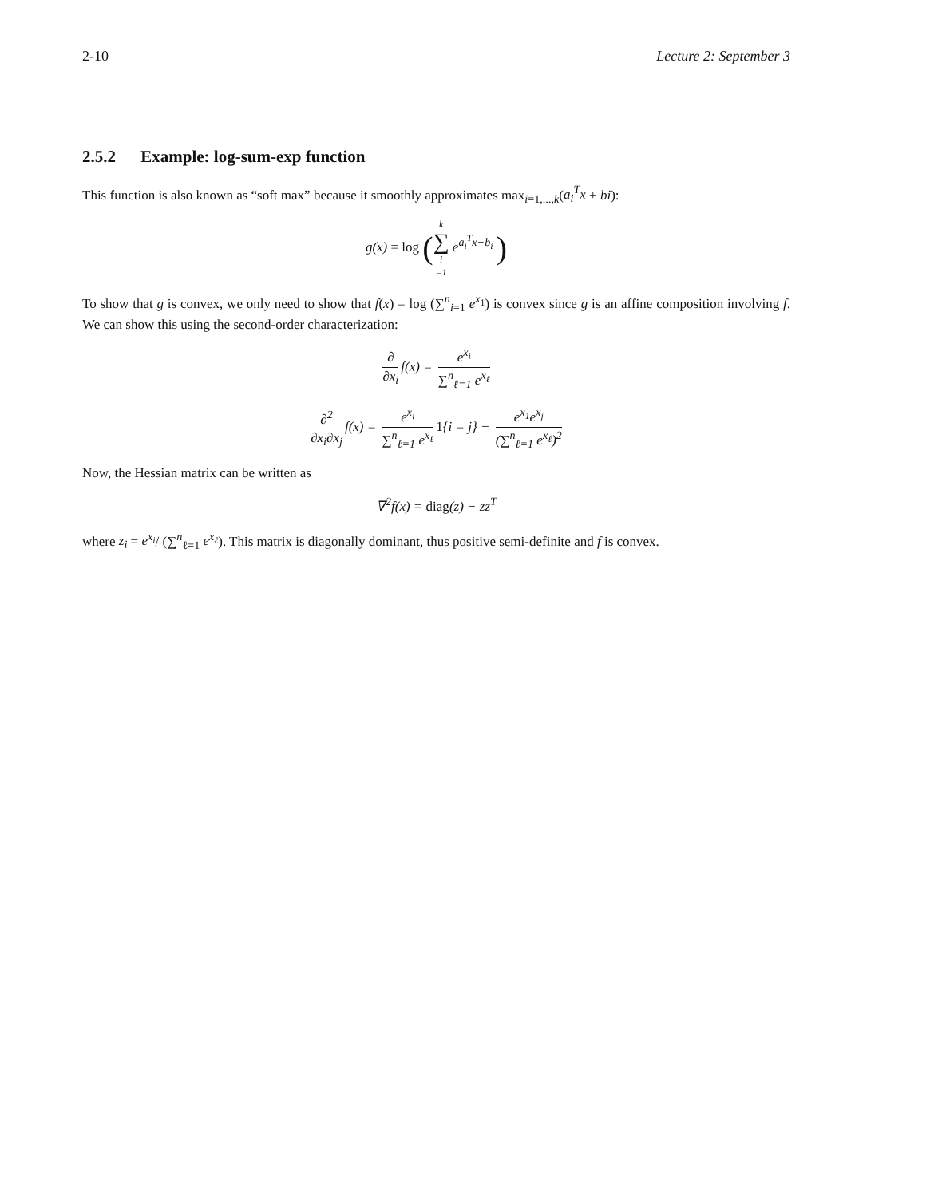2-10 Lecture 2: September 3
2.5.2 Example: log-sum-exp function
This function is also known as “soft max” because it smoothly approximates max<sub>i=1,...,k</sub>(a<sub>i</sub><sup>T</sup>x + bi):
g(x) = log (k ∑ i =1 e<sup>a<sub>i</sub><sup>T</sup>x+b<sub>i</sub></sup> )
To show that g is convex, we only need to show that f(x) = log (∑<sup>n</sup><sub>i=1</sub> e<sup>x<sub>1</sub></sup>) is convex since g is an affine composition involving f. We can show this using the second-order characterization:
∂ ∂x<sub>i</sub> f(x) = e<sup>x<sub>i</sub></sup> ∑<sup>n</sup><sub>ℓ=1</sub> e<sup>x<sub>ℓ</sub></sup>
∂<sup>2</sup> ∂x<sub>i</sub>∂x<sub>j</sub> f(x) = e<sup>x<sub>i</sub></sup> ∑<sup>n</sup><sub>ℓ=1</sub> e<sup>x<sub>ℓ</sub></sup> 1{i = j} − e<sup>x<sub>1</sub></sup>e<sup>x<sub>j</sub></sup> (∑<sup>n</sup><sub>ℓ=1</sub> e<sup>x<sub>ℓ</sub></sup>)<sup>2</sup>
Now, the Hessian matrix can be written as
∇<sup>2</sup>f(x) = diag(z) − zz<sup>T</sup>
where z<sub>i</sub> = e<sup>x<sub>i</sub></sup>/ (∑<sup>n</sup><sub>ℓ=1</sub> e<sup>x<sub>ℓ</sub></sup>). This matrix is diagonally dominant, thus positive semi-definite and f is convex.